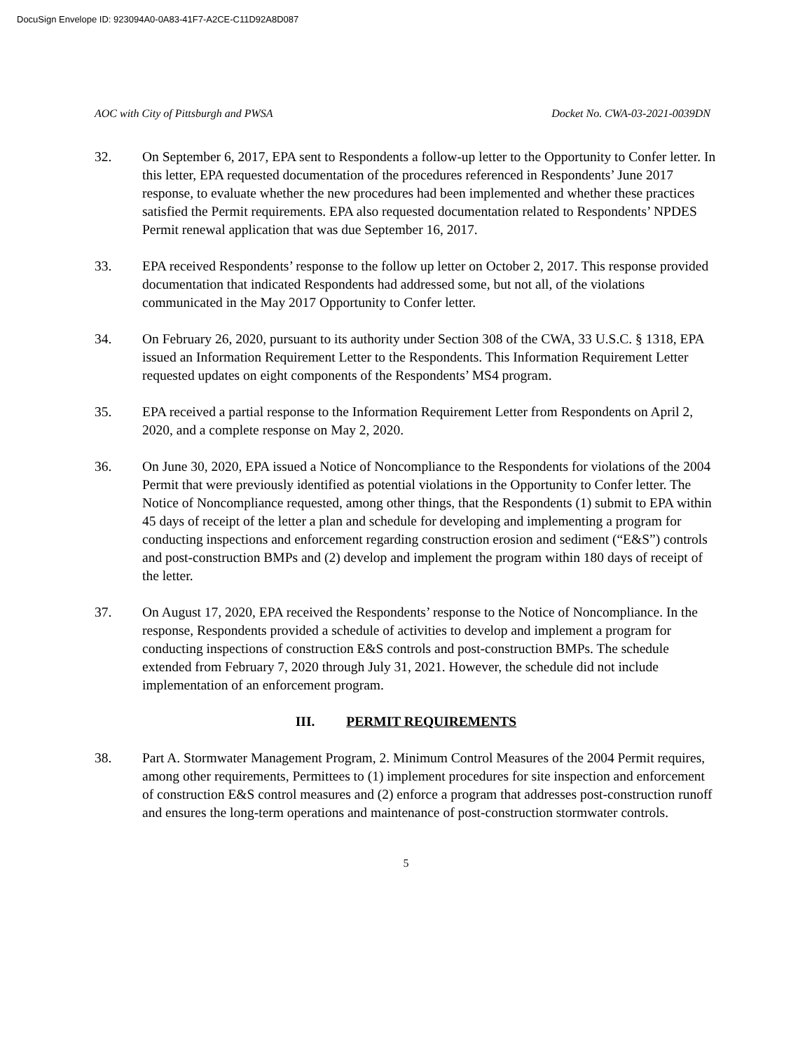DocuSign Envelope ID: 923094A0-0A83-41F7-A2CE-C11D92A8D087
AOC with City of Pittsburgh and PWSA Docket No. CWA-03-2021-0039DN
32. On September 6, 2017, EPA sent to Respondents a follow-up letter to the Opportunity to Confer letter. In this letter, EPA requested documentation of the procedures referenced in Respondents’ June 2017 response, to evaluate whether the new procedures had been implemented and whether these practices satisfied the Permit requirements. EPA also requested documentation related to Respondents’ NPDES Permit renewal application that was due September 16, 2017.
33. EPA received Respondents’ response to the follow up letter on October 2, 2017. This response provided documentation that indicated Respondents had addressed some, but not all, of the violations communicated in the May 2017 Opportunity to Confer letter.
34. On February 26, 2020, pursuant to its authority under Section 308 of the CWA, 33 U.S.C. § 1318, EPA issued an Information Requirement Letter to the Respondents. This Information Requirement Letter requested updates on eight components of the Respondents’ MS4 program.
35. EPA received a partial response to the Information Requirement Letter from Respondents on April 2, 2020, and a complete response on May 2, 2020.
36. On June 30, 2020, EPA issued a Notice of Noncompliance to the Respondents for violations of the 2004 Permit that were previously identified as potential violations in the Opportunity to Confer letter. The Notice of Noncompliance requested, among other things, that the Respondents (1) submit to EPA within 45 days of receipt of the letter a plan and schedule for developing and implementing a program for conducting inspections and enforcement regarding construction erosion and sediment (“E&S”) controls and post-construction BMPs and (2) develop and implement the program within 180 days of receipt of the letter.
37. On August 17, 2020, EPA received the Respondents’ response to the Notice of Noncompliance. In the response, Respondents provided a schedule of activities to develop and implement a program for conducting inspections of construction E&S controls and post-construction BMPs. The schedule extended from February 7, 2020 through July 31, 2021. However, the schedule did not include implementation of an enforcement program.
III. PERMIT REQUIREMENTS
38. Part A. Stormwater Management Program, 2. Minimum Control Measures of the 2004 Permit requires, among other requirements, Permittees to (1) implement procedures for site inspection and enforcement of construction E&S control measures and (2) enforce a program that addresses post-construction runoff and ensures the long-term operations and maintenance of post-construction stormwater controls.
5